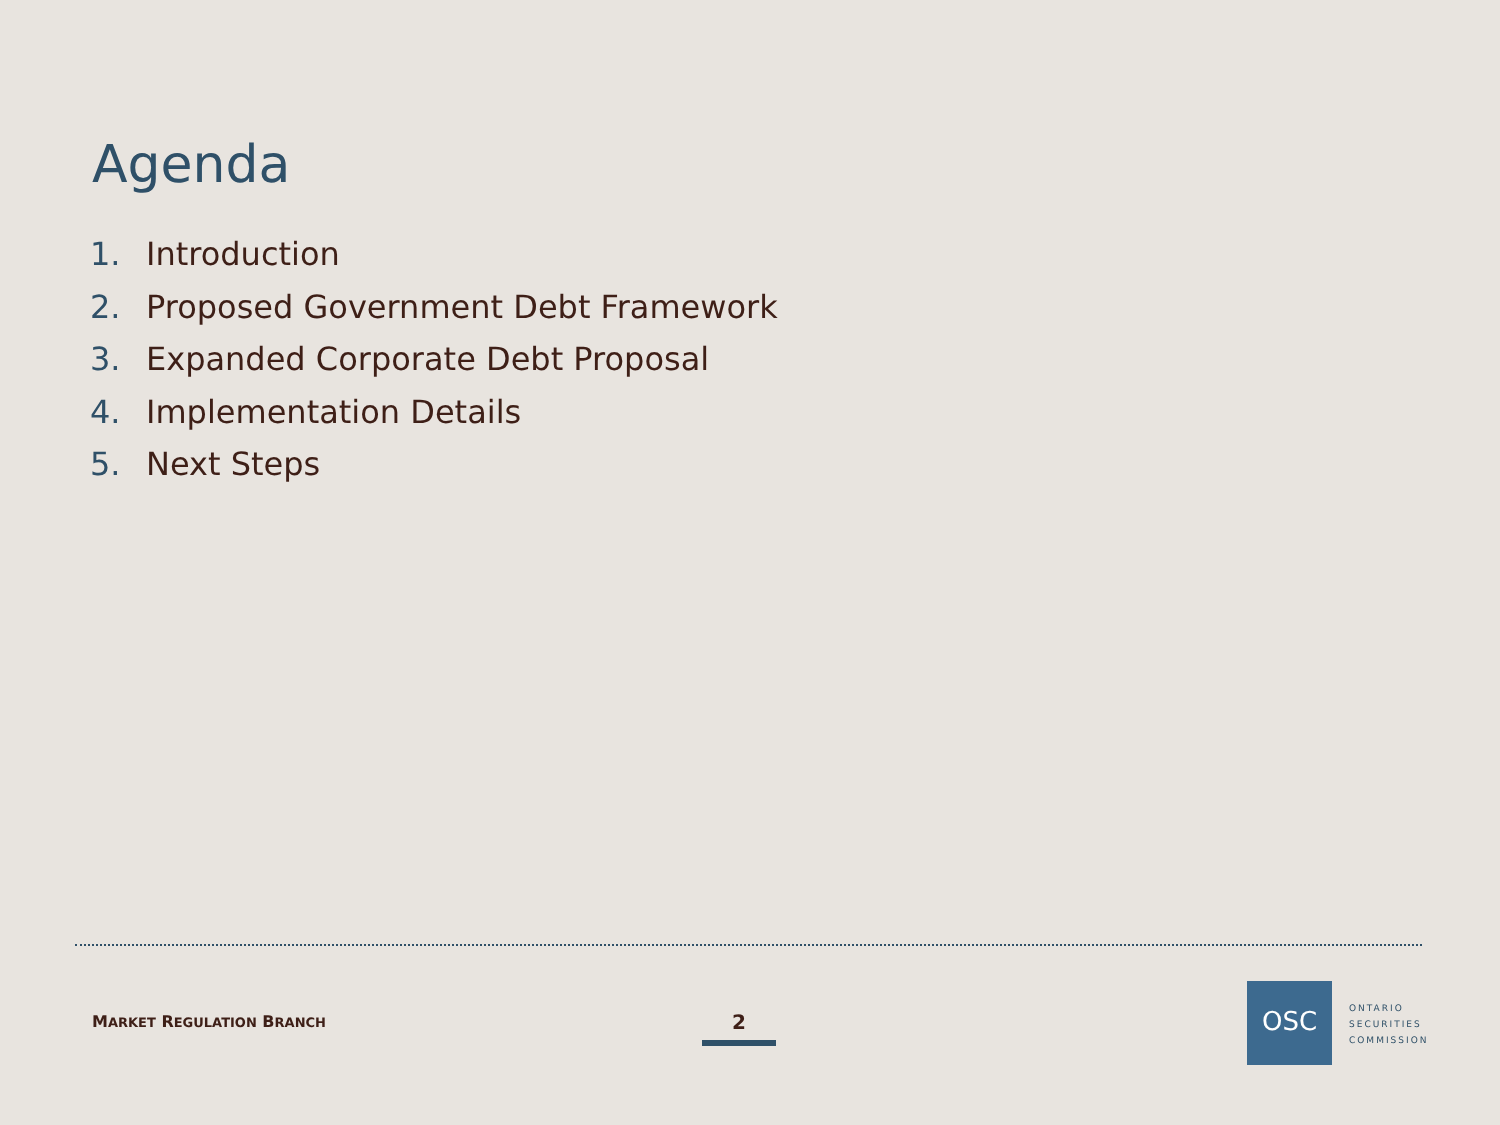Agenda
1. Introduction
2. Proposed Government Debt Framework
3. Expanded Corporate Debt Proposal
4. Implementation Details
5. Next Steps
MARKET REGULATION BRANCH 2
OSC
ONTARIO
SECURITIES
COMMISSION